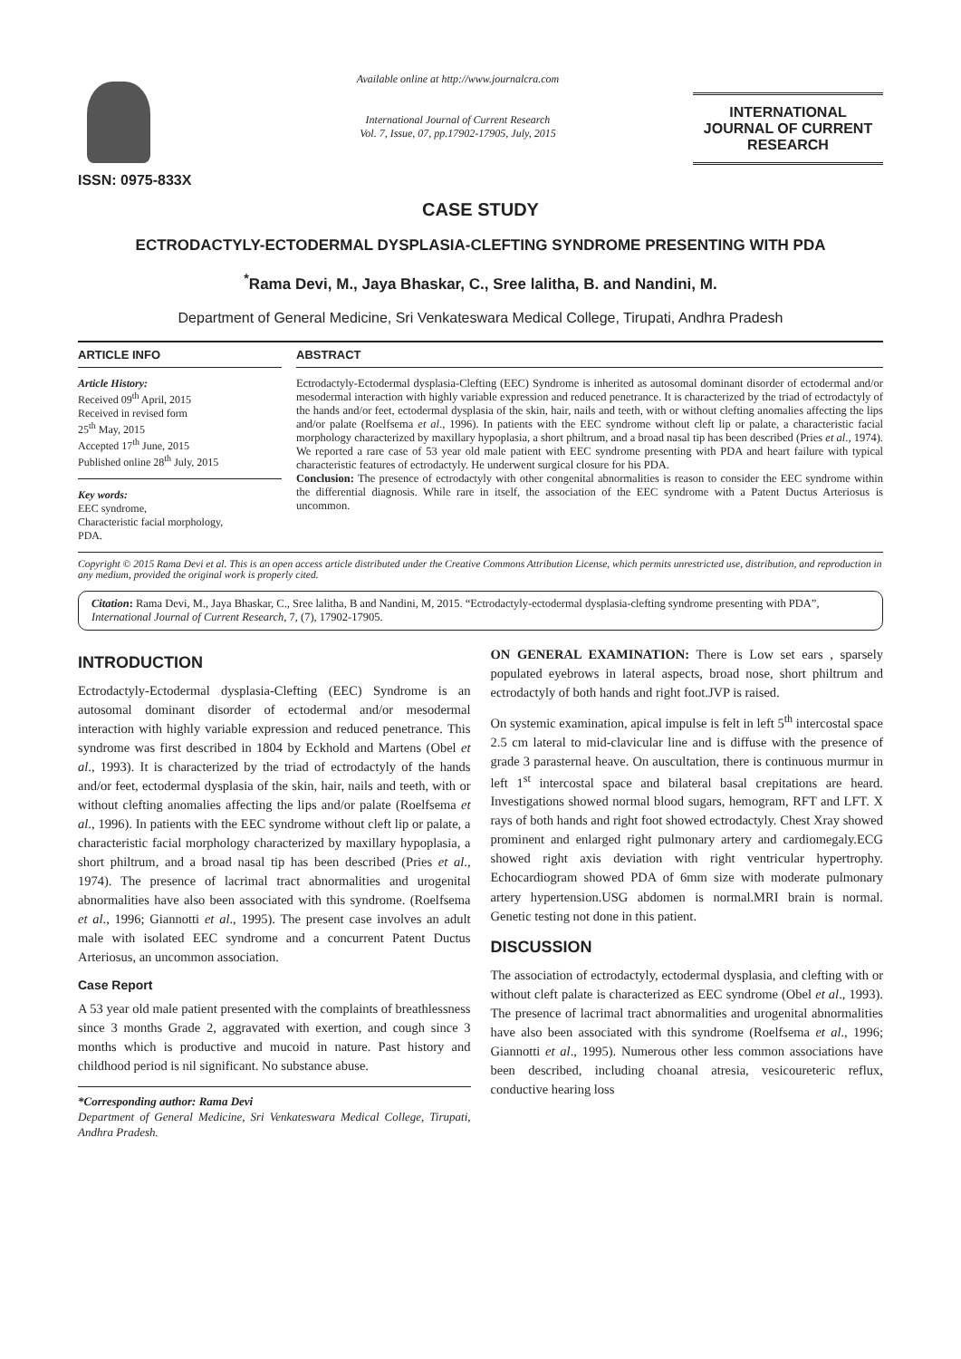ISSN: 0975-833X
Available online at http://www.journalcra.com
International Journal of Current Research
Vol. 7, Issue, 07, pp.17902-17905, July, 2015
INTERNATIONAL JOURNAL OF CURRENT RESEARCH
CASE STUDY
ECTRODACTYLY-ECTODERMAL DYSPLASIA-CLEFTING SYNDROME PRESENTING WITH PDA
<sup>*</sup> Rama Devi, M., Jaya Bhaskar, C., Sree lalitha, B. and Nandini, M.
Department of General Medicine, Sri Venkateswara Medical College, Tirupati, Andhra Pradesh
ARTICLE INFO
Article History:
Received 09<sup>th</sup> April, 2015
Received in revised form
25<sup>th</sup> May, 2015
Accepted 17<sup>th</sup> June, 2015
Published online 28<sup>th</sup> July, 2015
Key words:
EEC syndrome,
Characteristic facial morphology,
PDA.
ABSTRACT
Ectrodactyly-Ectodermal dysplasia-Clefting (EEC) Syndrome is inherited as autosomal dominant disorder of ectodermal and/or mesodermal interaction with highly variable expression and reduced penetrance. It is characterized by the triad of ectrodactyly of the hands and/or feet, ectodermal dysplasia of the skin, hair, nails and teeth, with or without clefting anomalies affecting the lips and/or palate (Roelfsema et al., 1996). In patients with the EEC syndrome without cleft lip or palate, a characteristic facial morphology characterized by maxillary hypoplasia, a short philtrum, and a broad nasal tip has been described (Pries et al., 1974). We reported a rare case of 53 year old male patient with EEC syndrome presenting with PDA and heart failure with typical characteristic features of ectrodactyly. He underwent surgical closure for his PDA.
Conclusion: The presence of ectrodactyly with other congenital abnormalities is reason to consider the EEC syndrome within the differential diagnosis. While rare in itself, the association of the EEC syndrome with a Patent Ductus Arteriosus is uncommon.
Copyright © 2015 Rama Devi et al. This is an open access article distributed under the Creative Commons Attribution License, which permits unrestricted use, distribution, and reproduction in any medium, provided the original work is properly cited.
Citation: Rama Devi, M., Jaya Bhaskar, C., Sree lalitha, B and Nandini, M, 2015. “Ectrodactyly-ectodermal dysplasia-clefting syndrome presenting with PDA”, International Journal of Current Research, 7, (7), 17902-17905.
INTRODUCTION
Ectrodactyly-Ectodermal dysplasia-Clefting (EEC) Syndrome is an autosomal dominant disorder of ectodermal and/or mesodermal interaction with highly variable expression and reduced penetrance. This syndrome was first described in 1804 by Eckhold and Martens (Obel et al., 1993). It is characterized by the triad of ectrodactyly of the hands and/or feet, ectodermal dysplasia of the skin, hair, nails and teeth, with or without clefting anomalies affecting the lips and/or palate (Roelfsema et al., 1996). In patients with the EEC syndrome without cleft lip or palate, a characteristic facial morphology characterized by maxillary hypoplasia, a short philtrum, and a broad nasal tip has been described (Pries et al., 1974). The presence of lacrimal tract abnormalities and urogenital abnormalities have also been associated with this syndrome. (Roelfsema et al., 1996; Giannotti et al., 1995). The present case involves an adult male with isolated EEC syndrome and a concurrent Patent Ductus Arteriosus, an uncommon association.
Case Report
A 53 year old male patient presented with the complaints of breathlessness since 3 months Grade 2, aggravated with exertion, and cough since 3 months which is productive and mucoid in nature. Past history and childhood period is nil significant. No substance abuse.
*Corresponding author: Rama Devi
Department of General Medicine, Sri Venkateswara Medical College, Tirupati, Andhra Pradesh.
ON GENERAL EXAMINATION: There is Low set ears , sparsely populated eyebrows in lateral aspects, broad nose, short philtrum and ectrodactyly of both hands and right foot.JVP is raised.
On systemic examination, apical impulse is felt in left 5<sup>th</sup> intercostal space 2.5 cm lateral to mid-clavicular line and is diffuse with the presence of grade 3 parasternal heave. On auscultation, there is continuous murmur in left 1<sup>st</sup> intercostal space and bilateral basal crepitations are heard. Investigations showed normal blood sugars, hemogram, RFT and LFT. X rays of both hands and right foot showed ectrodactyly. Chest Xray showed prominent and enlarged right pulmonary artery and cardiomegaly.ECG showed right axis deviation with right ventricular hypertrophy. Echocardiogram showed PDA of 6mm size with moderate pulmonary artery hypertension.USG abdomen is normal.MRI brain is normal. Genetic testing not done in this patient.
DISCUSSION
The association of ectrodactyly, ectodermal dysplasia, and clefting with or without cleft palate is characterized as EEC syndrome (Obel et al., 1993). The presence of lacrimal tract abnormalities and urogenital abnormalities have also been associated with this syndrome (Roelfsema et al., 1996; Giannotti et al., 1995). Numerous other less common associations have been described, including choanal atresia, vesicoureteric reflux, conductive hearing loss